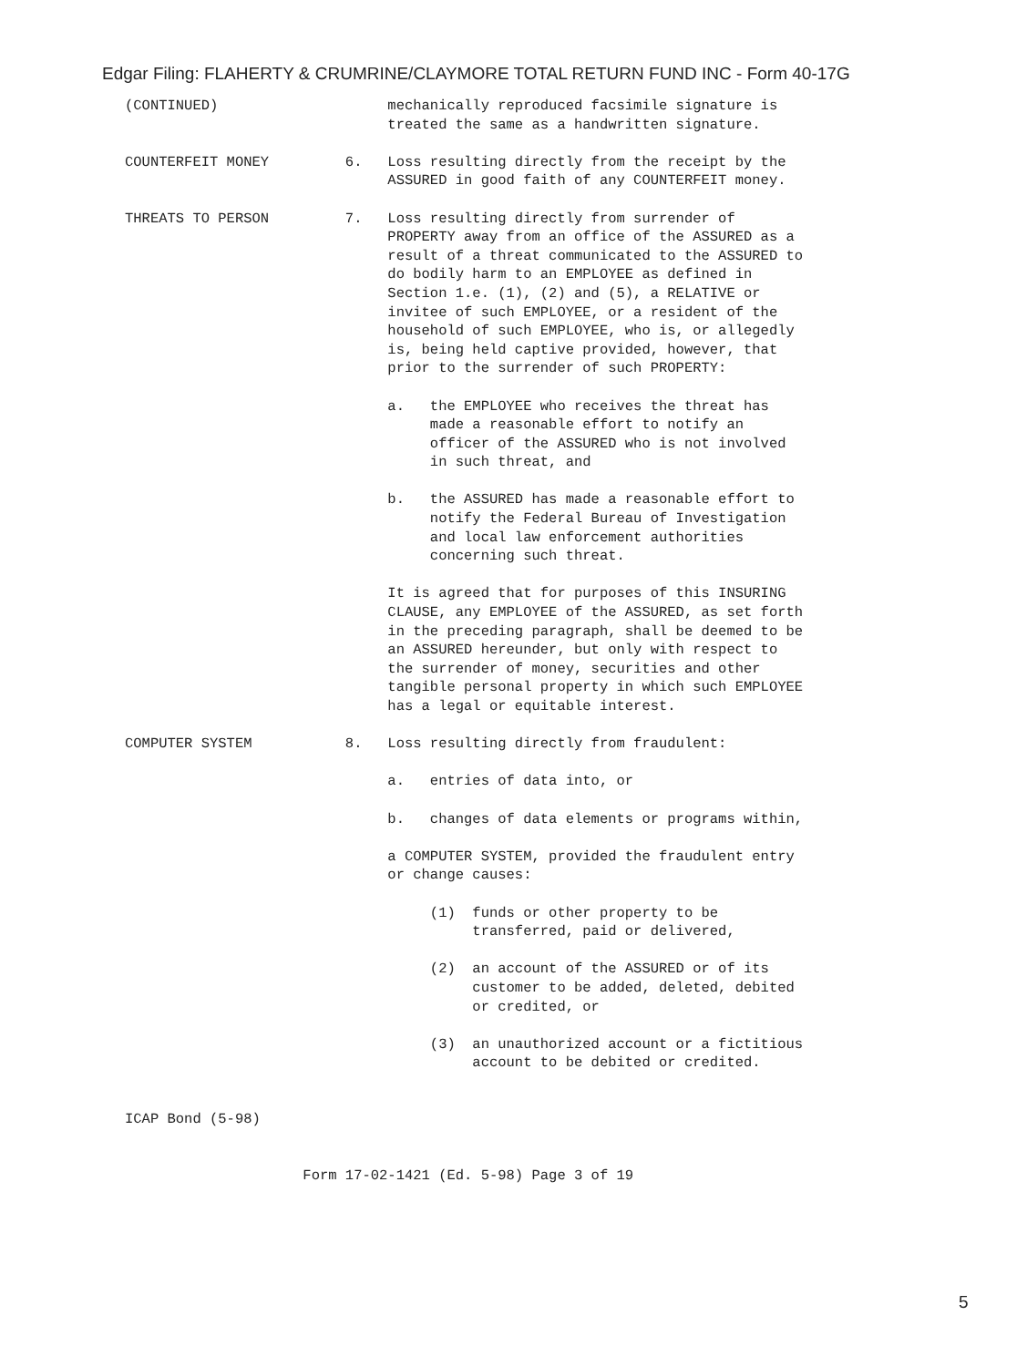Edgar Filing: FLAHERTY & CRUMRINE/CLAYMORE TOTAL RETURN FUND INC - Form 40-17G
(CONTINUED)                    mechanically reproduced facsimile signature is
                               treated the same as a handwritten signature.

COUNTERFEIT MONEY         6.   Loss resulting directly from the receipt by the
                               ASSURED in good faith of any COUNTERFEIT money.

THREATS TO PERSON         7.   Loss resulting directly from surrender of
                               PROPERTY away from an office of the ASSURED as a
                               result of a threat communicated to the ASSURED to
                               do bodily harm to an EMPLOYEE as defined in
                               Section 1.e. (1), (2) and (5), a RELATIVE or
                               invitee of such EMPLOYEE, or a resident of the
                               household of such EMPLOYEE, who is, or allegedly
                               is, being held captive provided, however, that
                               prior to the surrender of such PROPERTY:

                               a.   the EMPLOYEE who receives the threat has
                                    made a reasonable effort to notify an
                                    officer of the ASSURED who is not involved
                                    in such threat, and

                               b.   the ASSURED has made a reasonable effort to
                                    notify the Federal Bureau of Investigation
                                    and local law enforcement authorities
                                    concerning such threat.

                               It is agreed that for purposes of this INSURING
                               CLAUSE, any EMPLOYEE of the ASSURED, as set forth
                               in the preceding paragraph, shall be deemed to be
                               an ASSURED hereunder, but only with respect to
                               the surrender of money, securities and other
                               tangible personal property in which such EMPLOYEE
                               has a legal or equitable interest.

COMPUTER SYSTEM           8.   Loss resulting directly from fraudulent:

                               a.   entries of data into, or

                               b.   changes of data elements or programs within,

                               a COMPUTER SYSTEM, provided the fraudulent entry
                               or change causes:

                                    (1)  funds or other property to be
                                         transferred, paid or delivered,

                                    (2)  an account of the ASSURED or of its
                                         customer to be added, deleted, debited
                                         or credited, or

                                    (3)  an unauthorized account or a fictitious
                                         account to be debited or credited.


ICAP Bond (5-98)


                     Form 17-02-1421 (Ed. 5-98) Page 3 of 19
5